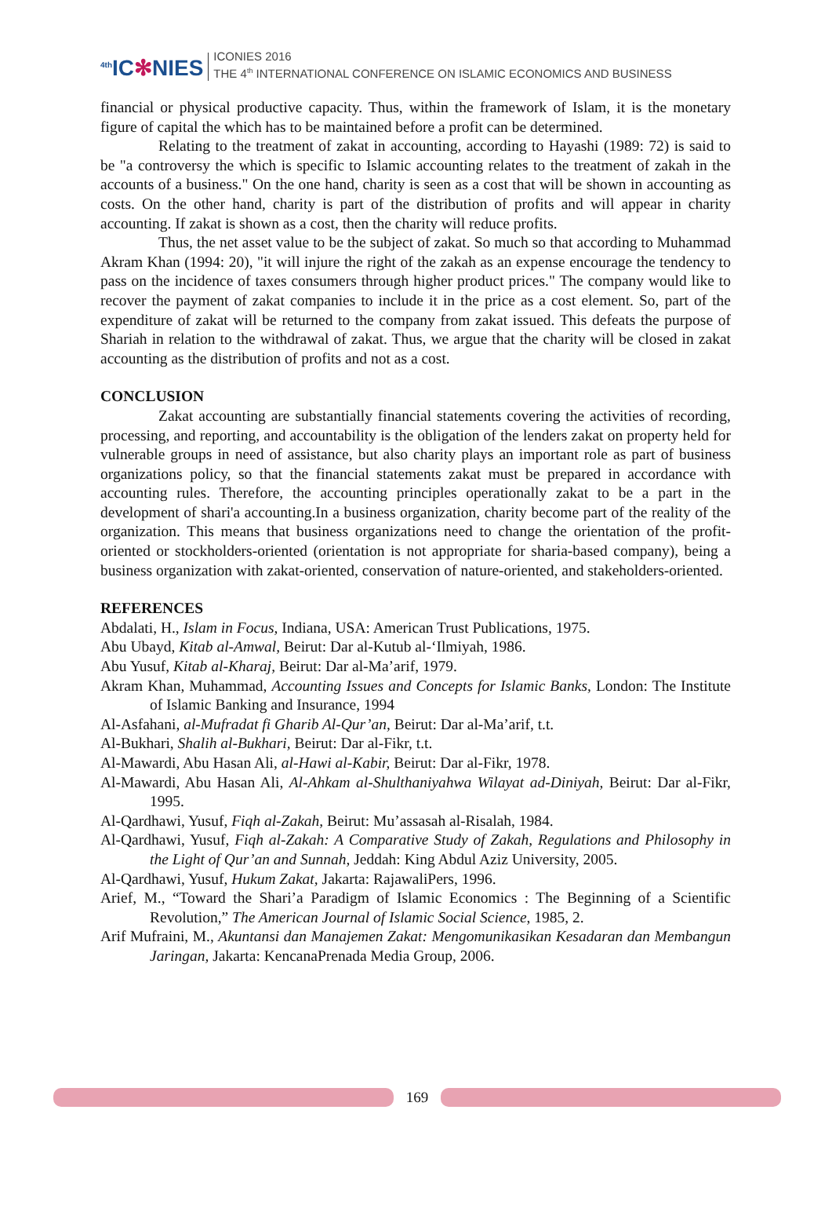<sup>4th</sup>IC✻NIES
ICONIES 2016
THE 4<sup>th</sup> INTERNATIONAL CONFERENCE ON ISLAMIC ECONOMICS AND BUSINESS
financial or physical productive capacity. Thus, within the framework of Islam, it is the monetary figure of capital the which has to be maintained before a profit can be determined.
Relating to the treatment of zakat in accounting, according to Hayashi (1989: 72) is said to be "a controversy the which is specific to Islamic accounting relates to the treatment of zakah in the accounts of a business." On the one hand, charity is seen as a cost that will be shown in accounting as costs. On the other hand, charity is part of the distribution of profits and will appear in charity accounting. If zakat is shown as a cost, then the charity will reduce profits.
Thus, the net asset value to be the subject of zakat. So much so that according to Muhammad Akram Khan (1994: 20), "it will injure the right of the zakah as an expense encourage the tendency to pass on the incidence of taxes consumers through higher product prices." The company would like to recover the payment of zakat companies to include it in the price as a cost element. So, part of the expenditure of zakat will be returned to the company from zakat issued. This defeats the purpose of Shariah in relation to the withdrawal of zakat. Thus, we argue that the charity will be closed in zakat accounting as the distribution of profits and not as a cost.
CONCLUSION
Zakat accounting are substantially financial statements covering the activities of recording, processing, and reporting, and accountability is the obligation of the lenders zakat on property held for vulnerable groups in need of assistance, but also charity plays an important role as part of business organizations policy, so that the financial statements zakat must be prepared in accordance with accounting rules. Therefore, the accounting principles operationally zakat to be a part in the development of shari'a accounting.In a business organization, charity become part of the reality of the organization. This means that business organizations need to change the orientation of the profit-oriented or stockholders-oriented (orientation is not appropriate for sharia-based company), being a business organization with zakat-oriented, conservation of nature-oriented, and stakeholders-oriented.
REFERENCES
Abdalati, H., Islam in Focus, Indiana, USA: American Trust Publications, 1975.
Abu Ubayd, Kitab al-Amwal, Beirut: Dar al-Kutub al-‘Ilmiyah, 1986.
Abu Yusuf, Kitab al-Kharaj, Beirut: Dar al-Ma’arif, 1979.
Akram Khan, Muhammad, Accounting Issues and Concepts for Islamic Banks, London: The Institute of Islamic Banking and Insurance, 1994
Al-Asfahani, al-Mufradat fi Gharib Al-Qur’an, Beirut: Dar al-Ma’arif, t.t.
Al-Bukhari, Shalih al-Bukhari, Beirut: Dar al-Fikr, t.t.
Al-Mawardi, Abu Hasan Ali, al-Hawi al-Kabir, Beirut: Dar al-Fikr, 1978.
Al-Mawardi, Abu Hasan Ali, Al-Ahkam al-Shulthaniyahwa Wilayat ad-Diniyah, Beirut: Dar al-Fikr, 1995.
Al-Qardhawi, Yusuf, Fiqh al-Zakah, Beirut: Mu’assasah al-Risalah, 1984.
Al-Qardhawi, Yusuf, Fiqh al-Zakah: A Comparative Study of Zakah, Regulations and Philosophy in the Light of Qur’an and Sunnah, Jeddah: King Abdul Aziz University, 2005.
Al-Qardhawi, Yusuf, Hukum Zakat, Jakarta: RajawaliPers, 1996.
Arief, M., “Toward the Shari’a Paradigm of Islamic Economics : The Beginning of a Scientific Revolution,” The American Journal of Islamic Social Science, 1985, 2.
Arif Mufraini, M., Akuntansi dan Manajemen Zakat: Mengomunikasikan Kesadaran dan Membangun Jaringan, Jakarta: KencanaPrenada Media Group, 2006.
169